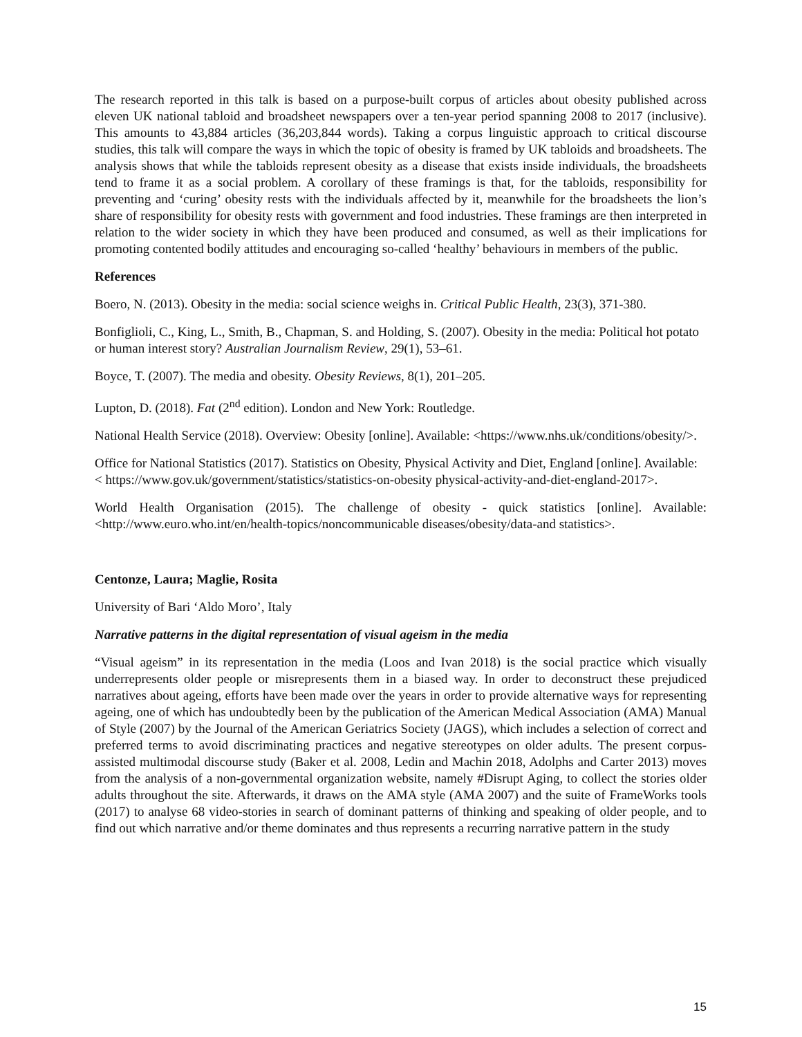The research reported in this talk is based on a purpose-built corpus of articles about obesity published across eleven UK national tabloid and broadsheet newspapers over a ten-year period spanning 2008 to 2017 (inclusive). This amounts to 43,884 articles (36,203,844 words). Taking a corpus linguistic approach to critical discourse studies, this talk will compare the ways in which the topic of obesity is framed by UK tabloids and broadsheets. The analysis shows that while the tabloids represent obesity as a disease that exists inside individuals, the broadsheets tend to frame it as a social problem. A corollary of these framings is that, for the tabloids, responsibility for preventing and ‘curing’ obesity rests with the individuals affected by it, meanwhile for the broadsheets the lion’s share of responsibility for obesity rests with government and food industries. These framings are then interpreted in relation to the wider society in which they have been produced and consumed, as well as their implications for promoting contented bodily attitudes and encouraging so-called ‘healthy’ behaviours in members of the public.
References
Boero, N. (2013). Obesity in the media: social science weighs in. Critical Public Health, 23(3), 371-380.
Bonfiglioli, C., King, L., Smith, B., Chapman, S. and Holding, S. (2007). Obesity in the media: Political hot potato or human interest story? Australian Journalism Review, 29(1), 53–61.
Boyce, T. (2007). The media and obesity. Obesity Reviews, 8(1), 201–205.
Lupton, D. (2018). Fat (2<sup>nd</sup> edition). London and New York: Routledge.
National Health Service (2018). Overview: Obesity [online]. Available: <https://www.nhs.uk/conditions/obesity/>.
Office for National Statistics (2017). Statistics on Obesity, Physical Activity and Diet, England [online]. Available: < https://www.gov.uk/government/statistics/statistics-on-obesity physical-activity-and-diet-england-2017>.
World Health Organisation (2015). The challenge of obesity - quick statistics [online]. Available: <http://www.euro.who.int/en/health-topics/noncommunicable diseases/obesity/data-and statistics>.
Centonze, Laura; Maglie, Rosita
University of Bari ‘Aldo Moro’, Italy
Narrative patterns in the digital representation of visual ageism in the media
“Visual ageism” in its representation in the media (Loos and Ivan 2018) is the social practice which visually underrepresents older people or misrepresents them in a biased way. In order to deconstruct these prejudiced narratives about ageing, efforts have been made over the years in order to provide alternative ways for representing ageing, one of which has undoubtedly been by the publication of the American Medical Association (AMA) Manual of Style (2007) by the Journal of the American Geriatrics Society (JAGS), which includes a selection of correct and preferred terms to avoid discriminating practices and negative stereotypes on older adults. The present corpus-assisted multimodal discourse study (Baker et al. 2008, Ledin and Machin 2018, Adolphs and Carter 2013) moves from the analysis of a non-governmental organization website, namely #Disrupt Aging, to collect the stories older adults throughout the site. Afterwards, it draws on the AMA style (AMA 2007) and the suite of FrameWorks tools (2017) to analyse 68 video-stories in search of dominant patterns of thinking and speaking of older people, and to find out which narrative and/or theme dominates and thus represents a recurring narrative pattern in the study
15